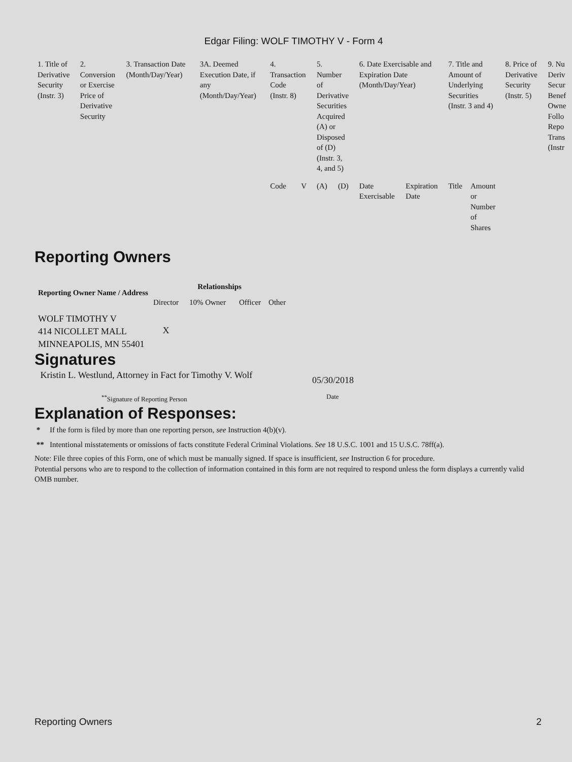Edgar Filing: WOLF TIMOTHY V - Form 4
| 1. Title of Derivative Security (Instr. 3) | 2. Conversion or Exercise Price of Derivative Security | 3. Transaction Date (Month/Day/Year) | 3A. Deemed Execution Date, if any (Month/Day/Year) | 4. Transaction Code (Instr. 8) | | 5. Number of Derivative Securities Acquired (A) or Disposed of (D) (Instr. 3, 4, and 5) | | 6. Date Exercisable and Expiration Date (Month/Day/Year) | | 7. Title and Amount of Underlying Securities (Instr. 3 and 4) | | 8. Price of Derivative Security (Instr. 5) | 9. Nu Deriv Secur Benef Owne Follo Repo Trans (Instr |
| --- | --- | --- | --- | --- | --- | --- | --- | --- | --- | --- | --- | --- | --- |
| | | | | Code | V | (A) | (D) | Date Exercisable | Expiration Date | Title | Amount or Number of Shares | | |
Reporting Owners
| Reporting Owner Name / Address | Relationships | | | |
| --- | --- | --- | --- | --- |
| | Director | 10% Owner | Officer | Other |
| WOLF TIMOTHY V 414 NICOLLET MALL MINNEAPOLIS, MN 55401 | X | | | |
Signatures
| Kristin L. Westlund, Attorney in Fact for Timothy V. Wolf | 05/30/2018 |
| <sup>**</sup> Signature of Reporting Person | Date |
Explanation of Responses:
* If the form is filed by more than one reporting person, see Instruction 4(b)(v).
** Intentional misstatements or omissions of facts constitute Federal Criminal Violations. See 18 U.S.C. 1001 and 15 U.S.C. 78ff(a).
Note: File three copies of this Form, one of which must be manually signed. If space is insufficient, see Instruction 6 for procedure.
Potential persons who are to respond to the collection of information contained in this form are not required to respond unless the form displays a currently valid OMB number.
Reporting Owners 2